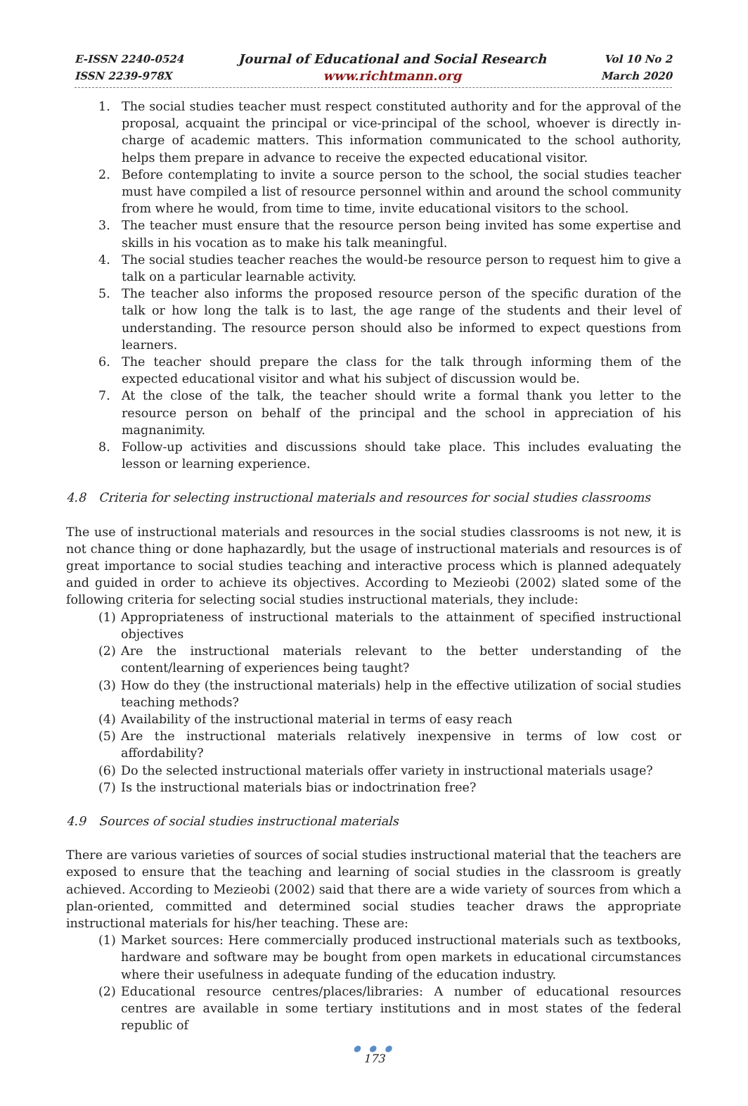E-ISSN 2240-0524
ISSN 2239-978X
Journal of Educational and Social Research
www.richtmann.org
Vol 10 No 2
March 2020
1. The social studies teacher must respect constituted authority and for the approval of the proposal, acquaint the principal or vice-principal of the school, whoever is directly in-charge of academic matters. This information communicated to the school authority, helps them prepare in advance to receive the expected educational visitor.
2. Before contemplating to invite a source person to the school, the social studies teacher must have compiled a list of resource personnel within and around the school community from where he would, from time to time, invite educational visitors to the school.
3. The teacher must ensure that the resource person being invited has some expertise and skills in his vocation as to make his talk meaningful.
4. The social studies teacher reaches the would-be resource person to request him to give a talk on a particular learnable activity.
5. The teacher also informs the proposed resource person of the specific duration of the talk or how long the talk is to last, the age range of the students and their level of understanding. The resource person should also be informed to expect questions from learners.
6. The teacher should prepare the class for the talk through informing them of the expected educational visitor and what his subject of discussion would be.
7. At the close of the talk, the teacher should write a formal thank you letter to the resource person on behalf of the principal and the school in appreciation of his magnanimity.
8. Follow-up activities and discussions should take place. This includes evaluating the lesson or learning experience.
4.8 Criteria for selecting instructional materials and resources for social studies classrooms
The use of instructional materials and resources in the social studies classrooms is not new, it is not chance thing or done haphazardly, but the usage of instructional materials and resources is of great importance to social studies teaching and interactive process which is planned adequately and guided in order to achieve its objectives. According to Mezieobi (2002) slated some of the following criteria for selecting social studies instructional materials, they include:
(1) Appropriateness of instructional materials to the attainment of specified instructional objectives
(2) Are the instructional materials relevant to the better understanding of the content/learning of experiences being taught?
(3) How do they (the instructional materials) help in the effective utilization of social studies teaching methods?
(4) Availability of the instructional material in terms of easy reach
(5) Are the instructional materials relatively inexpensive in terms of low cost or affordability?
(6) Do the selected instructional materials offer variety in instructional materials usage?
(7) Is the instructional materials bias or indoctrination free?
4.9 Sources of social studies instructional materials
There are various varieties of sources of social studies instructional material that the teachers are exposed to ensure that the teaching and learning of social studies in the classroom is greatly achieved. According to Mezieobi (2002) said that there are a wide variety of sources from which a plan-oriented, committed and determined social studies teacher draws the appropriate instructional materials for his/her teaching. These are:
(1) Market sources: Here commercially produced instructional materials such as textbooks, hardware and software may be bought from open markets in educational circumstances where their usefulness in adequate funding of the education industry.
(2) Educational resource centres/places/libraries: A number of educational resources centres are available in some tertiary institutions and in most states of the federal republic of
● ● ●
173